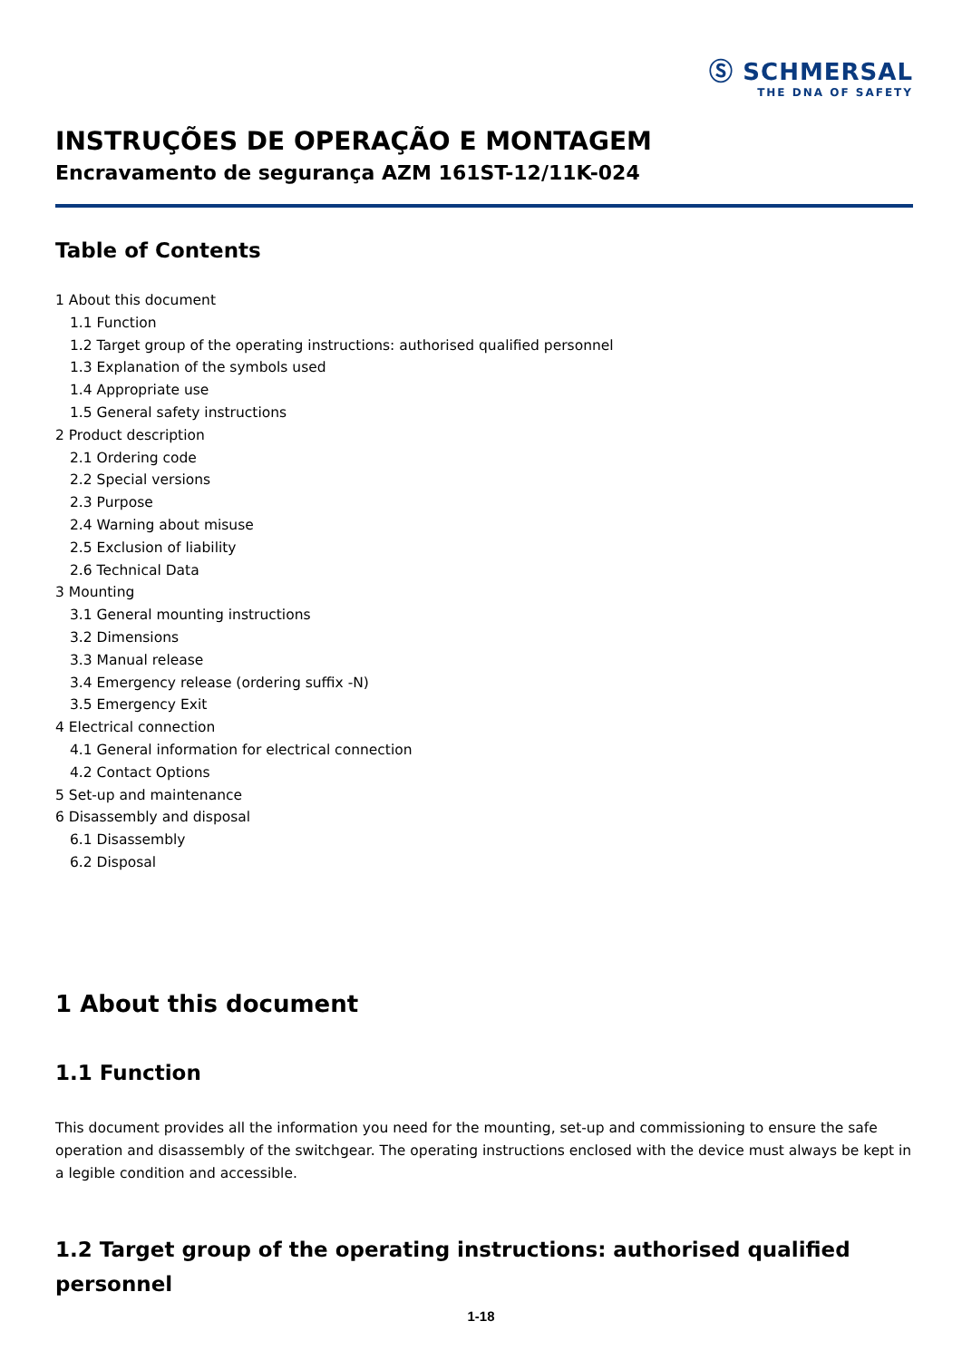Ⓢ SCHMERSAL
THE DNA OF SAFETY
INSTRUÇÕES DE OPERAÇÃO E MONTAGEM
Encravamento de segurança AZM 161ST-12/11K-024
Table of Contents
1 About this document
1.1 Function
1.2 Target group of the operating instructions: authorised qualified personnel
1.3 Explanation of the symbols used
1.4 Appropriate use
1.5 General safety instructions
2 Product description
2.1 Ordering code
2.2 Special versions
2.3 Purpose
2.4 Warning about misuse
2.5 Exclusion of liability
2.6 Technical Data
3 Mounting
3.1 General mounting instructions
3.2 Dimensions
3.3 Manual release
3.4 Emergency release (ordering suffix -N)
3.5 Emergency Exit
4 Electrical connection
4.1 General information for electrical connection
4.2 Contact Options
5 Set-up and maintenance
6 Disassembly and disposal
6.1 Disassembly
6.2 Disposal
1 About this document
1.1 Function
This document provides all the information you need for the mounting, set-up and commissioning to ensure the safe operation and disassembly of the switchgear. The operating instructions enclosed with the device must always be kept in a legible condition and accessible.
1.2 Target group of the operating instructions: authorised qualified personnel
1-18